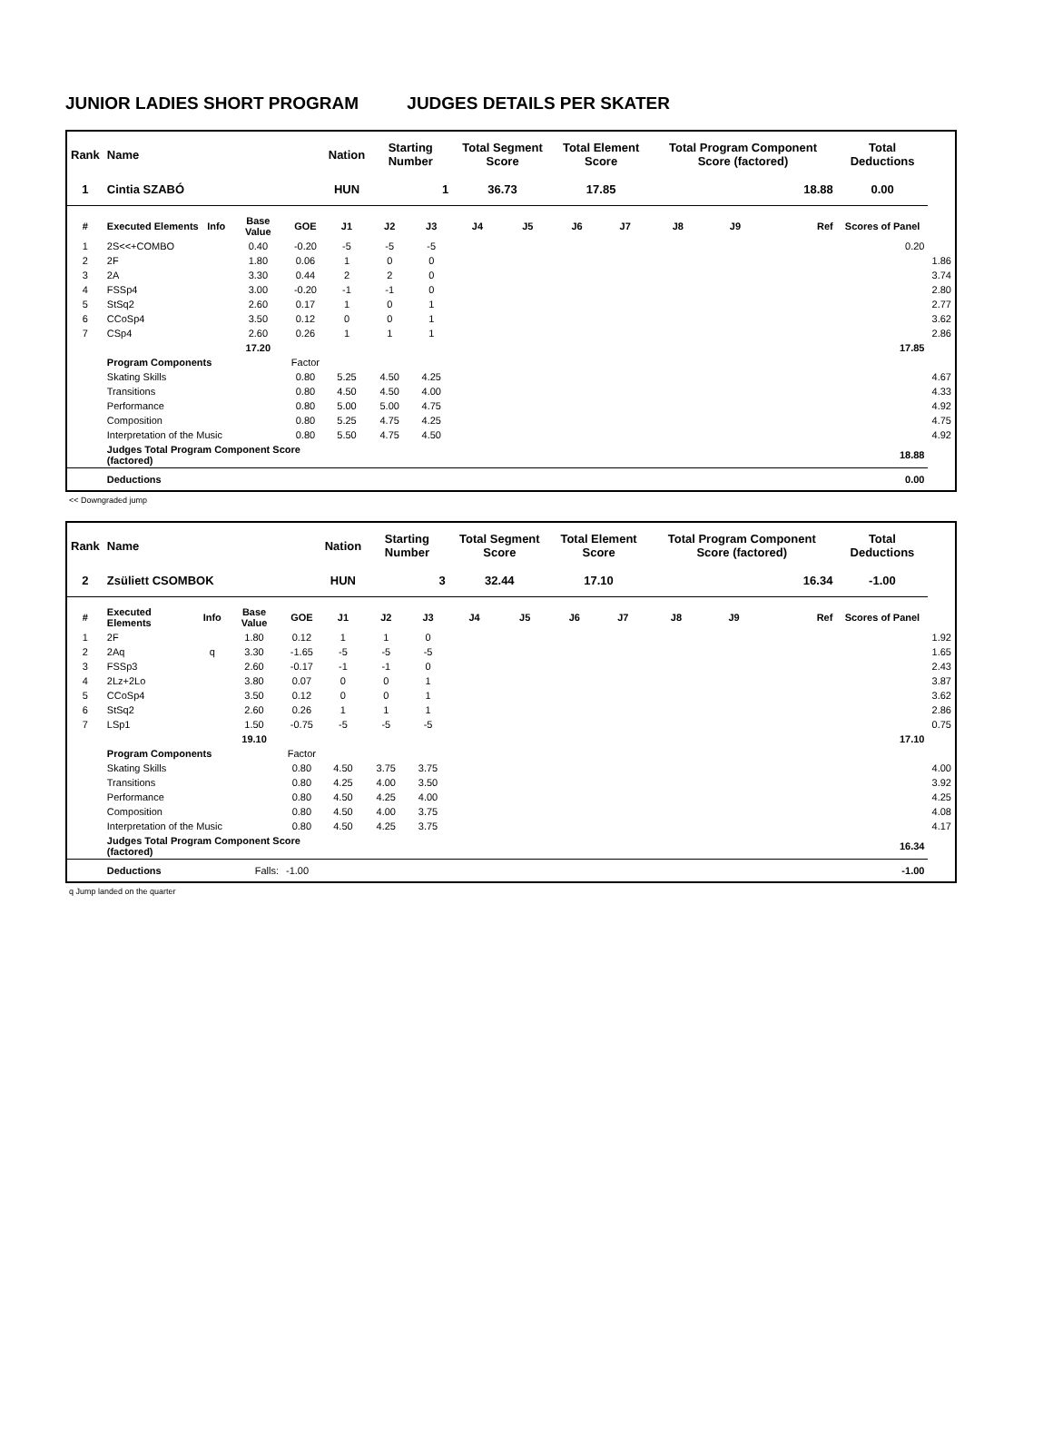JUNIOR LADIES SHORT PROGRAM JUDGES DETAILS PER SKATER
| Rank | Name | | | | Nation | Starting Number | | Total Segment Score | | Total Element Score | | Total Program Component Score (factored) | | | Total Deductions | |
| --- | --- | --- | --- | --- | --- | --- | --- | --- | --- | --- | --- | --- | --- | --- | --- | --- |
| 1 | Cintia SZABÓ | | | | HUN | 1 | | 36.73 | | 17.85 | | 18.88 | | | 0.00 | |
| # | Executed Elements | Info | Base Value | GOE | J1 | J2 | J3 | J4 | J5 | J6 | J7 | J8 | J9 | Ref | Scores of Panel | |
| 1 | 2S<<+COMBO | | 0.40 | -0.20 | -5 | -5 | -5 | | | | | | | | 0.20 | |
| 2 | 2F | | 1.80 | 0.06 | 1 | 0 | 0 | | | | | | | | | 1.86 |
| 3 | 2A | | 3.30 | 0.44 | 2 | 2 | 0 | | | | | | | | | 3.74 |
| 4 | FSSp4 | | 3.00 | -0.20 | -1 | -1 | 0 | | | | | | | | | 2.80 |
| 5 | StSq2 | | 2.60 | 0.17 | 1 | 0 | 1 | | | | | | | | | 2.77 |
| 6 | CCoSp4 | | 3.50 | 0.12 | 0 | 0 | 1 | | | | | | | | | 3.62 |
| 7 | CSp4 | | 2.60 | 0.26 | 1 | 1 | 1 | | | | | | | | | 2.86 |
| | | | 17.20 | | | | | | | | | | | | 17.85 | |
| | Program Components | | | Factor | | | | | | | | | | | | |
| | Skating Skills | | | 0.80 | 5.25 | 4.50 | 4.25 | | | | | | | | | 4.67 |
| | Transitions | | | 0.80 | 4.50 | 4.50 | 4.00 | | | | | | | | | 4.33 |
| | Performance | | | 0.80 | 5.00 | 5.00 | 4.75 | | | | | | | | | 4.92 |
| | Composition | | | 0.80 | 5.25 | 4.75 | 4.25 | | | | | | | | | 4.75 |
| | Interpretation of the Music | | | 0.80 | 5.50 | 4.75 | 4.50 | | | | | | | | | 4.92 |
| | Judges Total Program Component Score (factored) | | | | | | | | | | | | | | 18.88 | |
| | Deductions | | | | | | | | | | | | | | 0.00 | |
<< Downgraded jump
| Rank | Name | | | | Nation | Starting Number | | Total Segment Score | | Total Element Score | | Total Program Component Score (factored) | | | Total Deductions | |
| --- | --- | --- | --- | --- | --- | --- | --- | --- | --- | --- | --- | --- | --- | --- | --- | --- |
| 2 | Zsüliett CSOMBOK | | | | HUN | 3 | | 32.44 | | 17.10 | | 16.34 | | | -1.00 | |
| # | Executed Elements | Info | Base Value | GOE | J1 | J2 | J3 | J4 | J5 | J6 | J7 | J8 | J9 | Ref | Scores of Panel | |
| 1 | 2F | | 1.80 | 0.12 | 1 | 1 | 0 | | | | | | | | | 1.92 |
| 2 | 2Aq | q | 3.30 | -1.65 | -5 | -5 | -5 | | | | | | | | | 1.65 |
| 3 | FSSp3 | | 2.60 | -0.17 | -1 | -1 | 0 | | | | | | | | | 2.43 |
| 4 | 2Lz+2Lo | | 3.80 | 0.07 | 0 | 0 | 1 | | | | | | | | | 3.87 |
| 5 | CCoSp4 | | 3.50 | 0.12 | 0 | 0 | 1 | | | | | | | | | 3.62 |
| 6 | StSq2 | | 2.60 | 0.26 | 1 | 1 | 1 | | | | | | | | | 2.86 |
| 7 | LSp1 | | 1.50 | -0.75 | -5 | -5 | -5 | | | | | | | | | 0.75 |
| | | | 19.10 | | | | | | | | | | | | 17.10 | |
| | Program Components | | | Factor | | | | | | | | | | | | |
| | Skating Skills | | | 0.80 | 4.50 | 3.75 | 3.75 | | | | | | | | | 4.00 |
| | Transitions | | | 0.80 | 4.25 | 4.00 | 3.50 | | | | | | | | | 3.92 |
| | Performance | | | 0.80 | 4.50 | 4.25 | 4.00 | | | | | | | | | 4.25 |
| | Composition | | | 0.80 | 4.50 | 4.00 | 3.75 | | | | | | | | | 4.08 |
| | Interpretation of the Music | | | 0.80 | 4.50 | 4.25 | 3.75 | | | | | | | | | 4.17 |
| | Judges Total Program Component Score (factored) | | | | | | | | | | | | | | 16.34 | |
| | Deductions | | Falls: | -1.00 | | | | | | | | | | | -1.00 | |
q Jump landed on the quarter